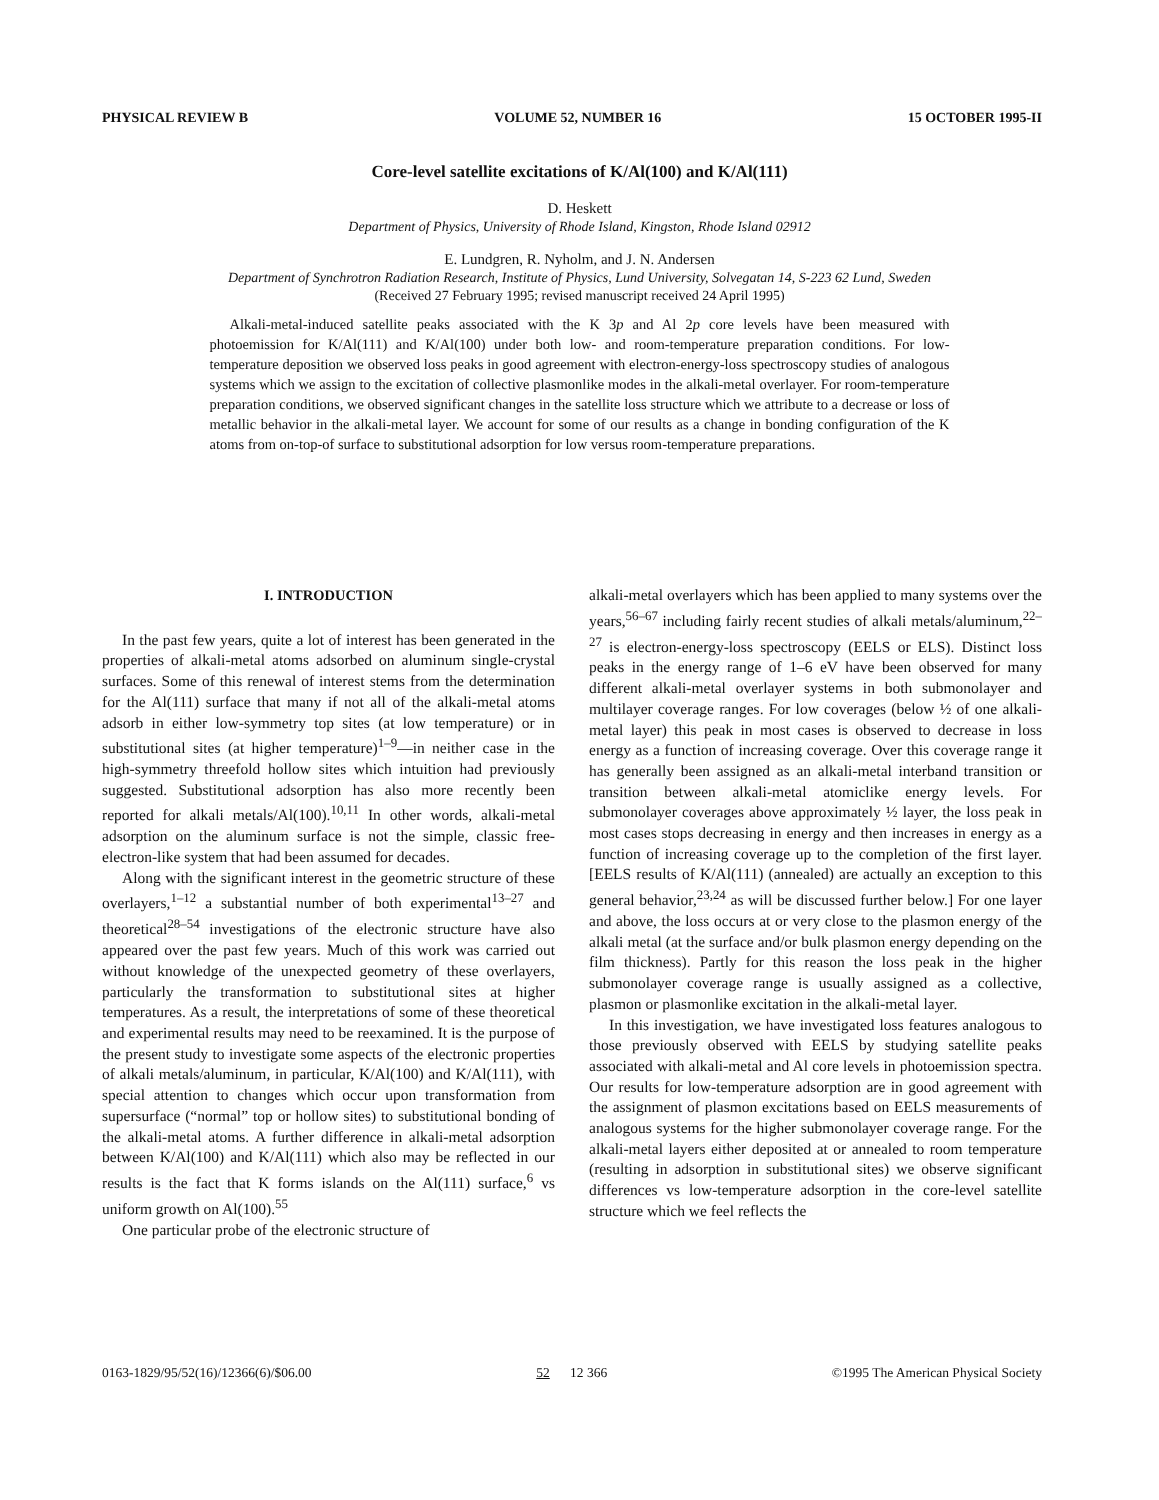PHYSICAL REVIEW B VOLUME 52, NUMBER 16 15 OCTOBER 1995-II
Core-level satellite excitations of K/Al(100) and K/Al(111)
D. Heskett
Department of Physics, University of Rhode Island, Kingston, Rhode Island 02912
E. Lundgren, R. Nyholm, and J. N. Andersen
Department of Synchrotron Radiation Research, Institute of Physics, Lund University, Solvegatan 14, S-223 62 Lund, Sweden
(Received 27 February 1995; revised manuscript received 24 April 1995)
Alkali-metal-induced satellite peaks associated with the K 3p and Al 2p core levels have been measured with photoemission for K/Al(111) and K/Al(100) under both low- and room-temperature preparation conditions. For low-temperature deposition we observed loss peaks in good agreement with electron-energy-loss spectroscopy studies of analogous systems which we assign to the excitation of collective plasmonlike modes in the alkali-metal overlayer. For room-temperature preparation conditions, we observed significant changes in the satellite loss structure which we attribute to a decrease or loss of metallic behavior in the alkali-metal layer. We account for some of our results as a change in bonding configuration of the K atoms from on-top-of surface to substitutional adsorption for low versus room-temperature preparations.
I. INTRODUCTION
In the past few years, quite a lot of interest has been generated in the properties of alkali-metal atoms adsorbed on aluminum single-crystal surfaces. Some of this renewal of interest stems from the determination for the Al(111) surface that many if not all of the alkali-metal atoms adsorb in either low-symmetry top sites (at low temperature) or in substitutional sites (at higher temperature)<sup>1–9</sup>—in neither case in the high-symmetry threefold hollow sites which intuition had previously suggested. Substitutional adsorption has also more recently been reported for alkali metals/Al(100).<sup>10,11</sup> In other words, alkali-metal adsorption on the aluminum surface is not the simple, classic free-electron-like system that had been assumed for decades.
Along with the significant interest in the geometric structure of these overlayers,<sup>1–12</sup> a substantial number of both experimental<sup>13–27</sup> and theoretical<sup>28–54</sup> investigations of the electronic structure have also appeared over the past few years. Much of this work was carried out without knowledge of the unexpected geometry of these overlayers, particularly the transformation to substitutional sites at higher temperatures. As a result, the interpretations of some of these theoretical and experimental results may need to be reexamined. It is the purpose of the present study to investigate some aspects of the electronic properties of alkali metals/aluminum, in particular, K/Al(100) and K/Al(111), with special attention to changes which occur upon transformation from supersurface (“normal” top or hollow sites) to substitutional bonding of the alkali-metal atoms. A further difference in alkali-metal adsorption between K/Al(100) and K/Al(111) which also may be reflected in our results is the fact that K forms islands on the Al(111) surface,<sup>6</sup> vs uniform growth on Al(100).<sup>55</sup>
One particular probe of the electronic structure of
alkali-metal overlayers which has been applied to many systems over the years,<sup>56–67</sup> including fairly recent studies of alkali metals/aluminum,<sup>22–27</sup> is electron-energy-loss spectroscopy (EELS or ELS). Distinct loss peaks in the energy range of 1–6 eV have been observed for many different alkali-metal overlayer systems in both submonolayer and multilayer coverage ranges. For low coverages (below ½ of one alkali-metal layer) this peak in most cases is observed to decrease in loss energy as a function of increasing coverage. Over this coverage range it has generally been assigned as an alkali-metal interband transition or transition between alkali-metal atomiclike energy levels. For submonolayer coverages above approximately ½ layer, the loss peak in most cases stops decreasing in energy and then increases in energy as a function of increasing coverage up to the completion of the first layer. [EELS results of K/Al(111) (annealed) are actually an exception to this general behavior,<sup>23,24</sup> as will be discussed further below.] For one layer and above, the loss occurs at or very close to the plasmon energy of the alkali metal (at the surface and/or bulk plasmon energy depending on the film thickness). Partly for this reason the loss peak in the higher submonolayer coverage range is usually assigned as a collective, plasmon or plasmonlike excitation in the alkali-metal layer.
In this investigation, we have investigated loss features analogous to those previously observed with EELS by studying satellite peaks associated with alkali-metal and Al core levels in photoemission spectra. Our results for low-temperature adsorption are in good agreement with the assignment of plasmon excitations based on EELS measurements of analogous systems for the higher submonolayer coverage range. For the alkali-metal layers either deposited at or annealed to room temperature (resulting in adsorption in substitutional sites) we observe significant differences vs low-temperature adsorption in the core-level satellite structure which we feel reflects the
0163-1829/95/52(16)/12366(6)/$06.00 52 12 366 ©1995 The American Physical Society